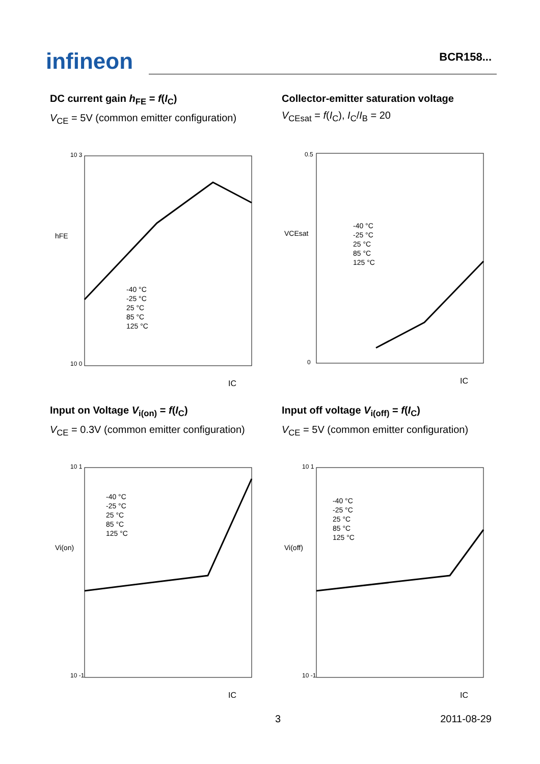infineon
BCR158...
DC current gain h<sub>FE</sub> = f(I<sub>C</sub>)
V<sub>CE</sub> = 5V (common emitter configuration)
10 3
10 0
hFE
-40 °C
-25 °C
25 °C
85 °C
125 °C
IC
Collector-emitter saturation voltage
V<sub>CEsat</sub> = f(I<sub>C</sub>), I<sub>C</sub>/I<sub>B</sub> = 20
0.5
0
VCEsat
-40 °C
-25 °C
25 °C
85 °C
125 °C
IC
Input on Voltage V<sub>i(on)</sub> = f(I<sub>C</sub>)
V<sub>CE</sub> = 0.3V (common emitter configuration)
10 1
10 -1
Vi(on)
-40 °C
-25 °C
25 °C
85 °C
125 °C
IC
Input off voltage V<sub>i(off)</sub> = f(I<sub>C</sub>)
V<sub>CE</sub> = 5V (common emitter configuration)
10 1
10 -1
Vi(off)
-40 °C
-25 °C
25 °C
85 °C
125 °C
IC
3 2011-08-29